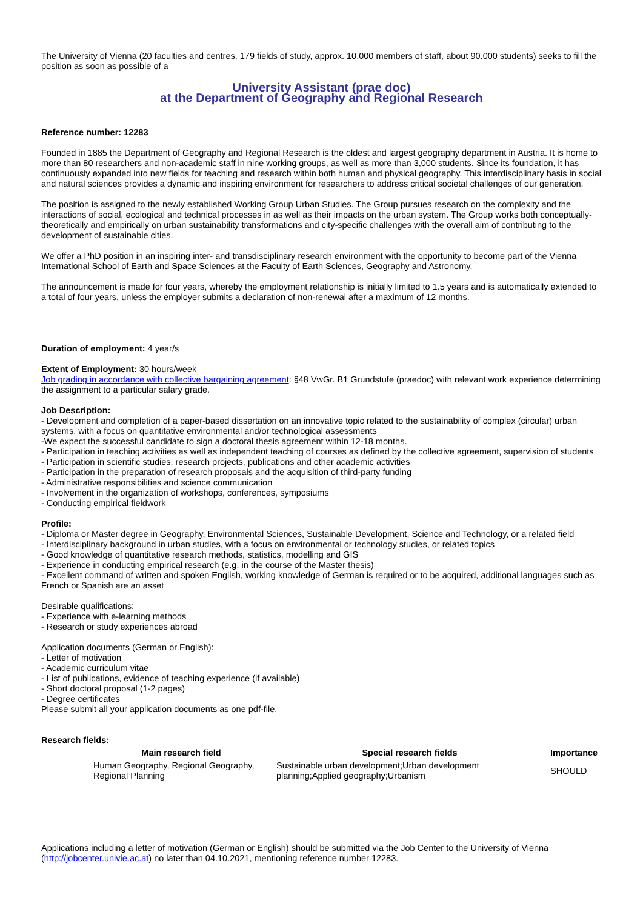The University of Vienna (20 faculties and centres, 179 fields of study, approx. 10.000 members of staff, about 90.000 students) seeks to fill the position as soon as possible of a
University Assistant (prae doc)
at the Department of Geography and Regional Research
Reference number: 12283
Founded in 1885 the Department of Geography and Regional Research is the oldest and largest geography department in Austria. It is home to more than 80 researchers and non-academic staff in nine working groups, as well as more than 3,000 students. Since its foundation, it has continuously expanded into new fields for teaching and research within both human and physical geography. This interdisciplinary basis in social and natural sciences provides a dynamic and inspiring environment for researchers to address critical societal challenges of our generation.
The position is assigned to the newly established Working Group Urban Studies. The Group pursues research on the complexity and the interactions of social, ecological and technical processes in as well as their impacts on the urban system. The Group works both conceptually-theoretically and empirically on urban sustainability transformations and city-specific challenges with the overall aim of contributing to the development of sustainable cities.
We offer a PhD position in an inspiring inter- and transdisciplinary research environment with the opportunity to become part of the Vienna International School of Earth and Space Sciences at the Faculty of Earth Sciences, Geography and Astronomy.
The announcement is made for four years, whereby the employment relationship is initially limited to 1.5 years and is automatically extended to a total of four years, unless the employer submits a declaration of non-renewal after a maximum of 12 months.
Duration of employment: 4 year/s
Extent of Employment: 30 hours/week
Job grading in accordance with collective bargaining agreement: §48 VwGr. B1 Grundstufe (praedoc) with relevant work experience determining the assignment to a particular salary grade.
Job Description:
- Development and completion of a paper-based dissertation on an innovative topic related to the sustainability of complex (circular) urban systems, with a focus on quantitative environmental and/or technological assessments
-We expect the successful candidate to sign a doctoral thesis agreement within 12-18 months.
- Participation in teaching activities as well as independent teaching of courses as defined by the collective agreement, supervision of students
- Participation in scientific studies, research projects, publications and other academic activities
- Participation in the preparation of research proposals and the acquisition of third-party funding
- Administrative responsibilities and science communication
- Involvement in the organization of workshops, conferences, symposiums
- Conducting empirical fieldwork
Profile:
- Diploma or Master degree in Geography, Environmental Sciences, Sustainable Development, Science and Technology, or a related field
- Interdisciplinary background in urban studies, with a focus on environmental or technology studies, or related topics
- Good knowledge of quantitative research methods, statistics, modelling and GIS
- Experience in conducting empirical research (e.g. in the course of the Master thesis)
- Excellent command of written and spoken English, working knowledge of German is required or to be acquired, additional languages such as French or Spanish are an asset
Desirable qualifications:
- Experience with e-learning methods
- Research or study experiences abroad
Application documents (German or English):
- Letter of motivation
- Academic curriculum vitae
- List of publications, evidence of teaching experience (if available)
- Short doctoral proposal (1-2 pages)
- Degree certificates
Please submit all your application documents as one pdf-file.
Research fields:
| Main research field | Special research fields | Importance |
| --- | --- | --- |
| Human Geography, Regional Geography, Regional Planning | Sustainable urban development;Urban development planning;Applied geography;Urbanism | SHOULD |
Applications including a letter of motivation (German or English) should be submitted via the Job Center to the University of Vienna (http://jobcenter.univie.ac.at) no later than 04.10.2021, mentioning reference number 12283.